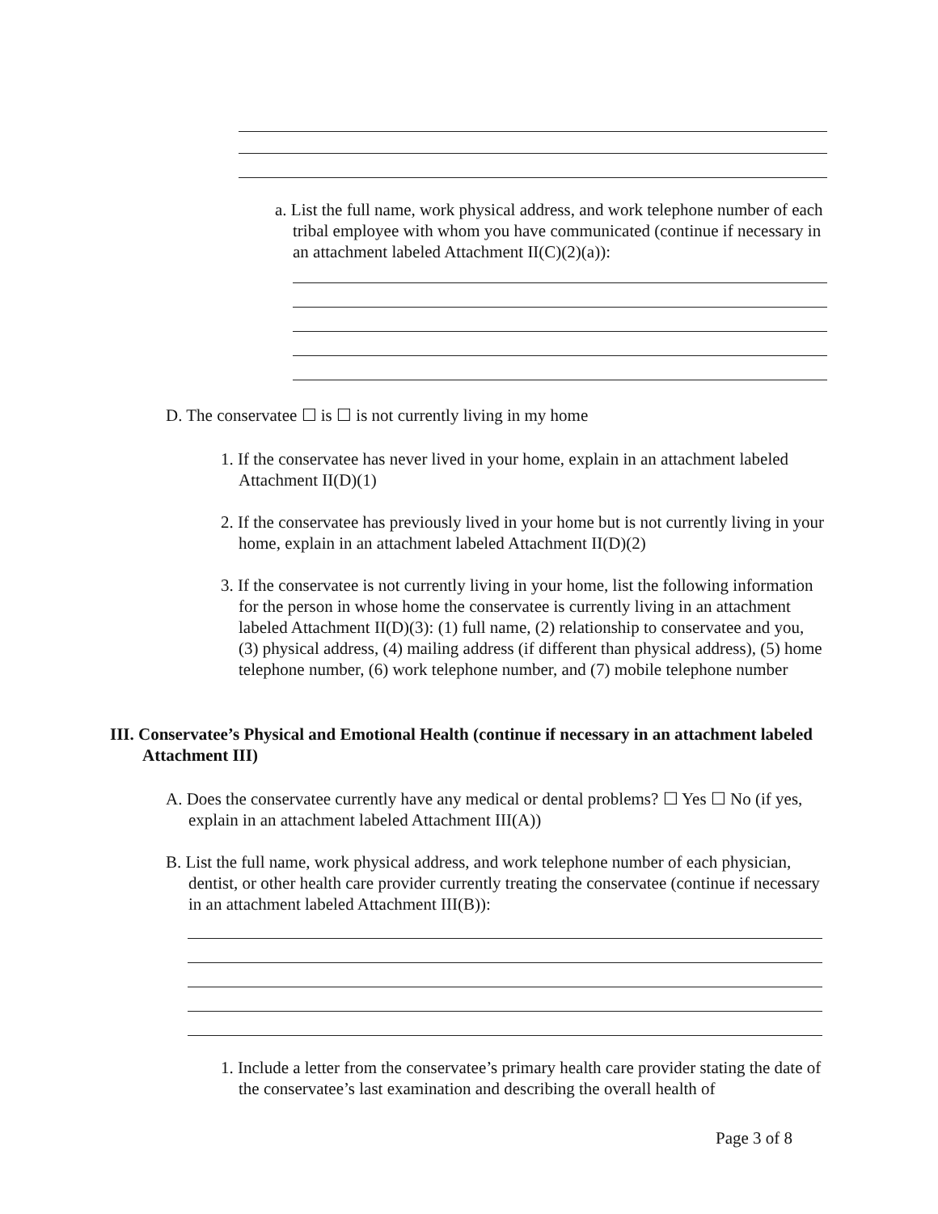a. List the full name, work physical address, and work telephone number of each tribal employee with whom you have communicated (continue if necessary in an attachment labeled Attachment II(C)(2)(a)):
D. The conservatee ☐ is ☐ is not currently living in my home
1. If the conservatee has never lived in your home, explain in an attachment labeled Attachment II(D)(1)
2. If the conservatee has previously lived in your home but is not currently living in your home, explain in an attachment labeled Attachment II(D)(2)
3. If the conservatee is not currently living in your home, list the following information for the person in whose home the conservatee is currently living in an attachment labeled Attachment II(D)(3): (1) full name, (2) relationship to conservatee and you, (3) physical address, (4) mailing address (if different than physical address), (5) home telephone number, (6) work telephone number, and (7) mobile telephone number
III. Conservatee’s Physical and Emotional Health (continue if necessary in an attachment labeled Attachment III)
A. Does the conservatee currently have any medical or dental problems? ☐ Yes ☐ No (if yes, explain in an attachment labeled Attachment III(A))
B. List the full name, work physical address, and work telephone number of each physician, dentist, or other health care provider currently treating the conservatee (continue if necessary in an attachment labeled Attachment III(B)):
1. Include a letter from the conservatee’s primary health care provider stating the date of the conservatee’s last examination and describing the overall health of
Page 3 of 8